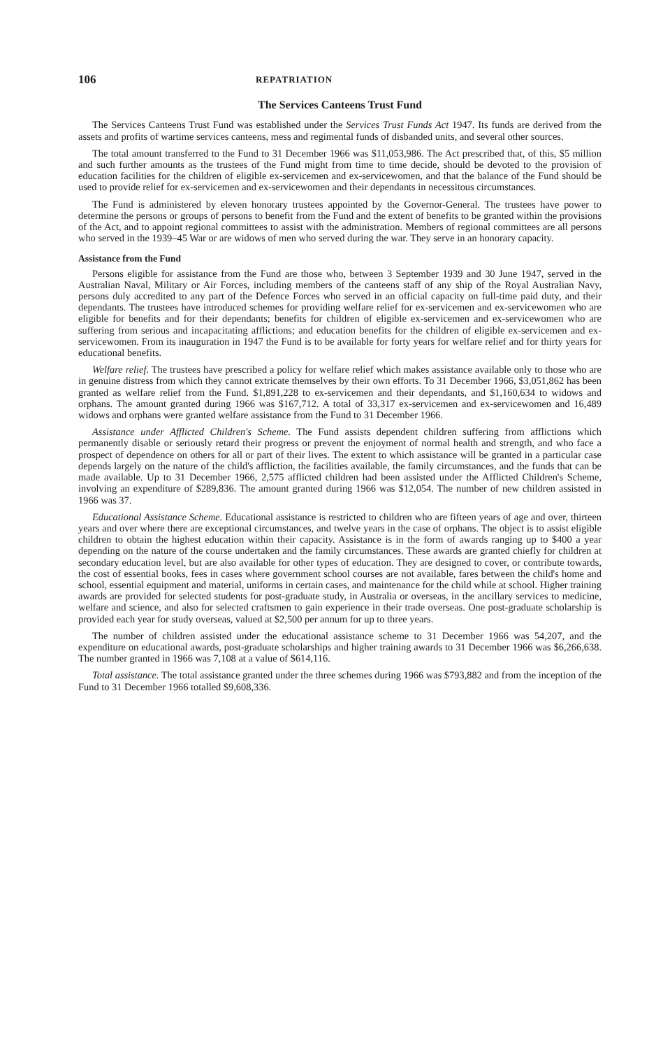106 REPATRIATION
The Services Canteens Trust Fund
The Services Canteens Trust Fund was established under the Services Trust Funds Act 1947. Its funds are derived from the assets and profits of wartime services canteens, mess and regimental funds of disbanded units, and several other sources.
The total amount transferred to the Fund to 31 December 1966 was $11,053,986. The Act prescribed that, of this, $5 million and such further amounts as the trustees of the Fund might from time to time decide, should be devoted to the provision of education facilities for the children of eligible ex-servicemen and ex-servicewomen, and that the balance of the Fund should be used to provide relief for ex-servicemen and ex-servicewomen and their dependants in necessitous circumstances.
The Fund is administered by eleven honorary trustees appointed by the Governor-General. The trustees have power to determine the persons or groups of persons to benefit from the Fund and the extent of benefits to be granted within the provisions of the Act, and to appoint regional committees to assist with the administration. Members of regional committees are all persons who served in the 1939–45 War or are widows of men who served during the war. They serve in an honorary capacity.
Assistance from the Fund
Persons eligible for assistance from the Fund are those who, between 3 September 1939 and 30 June 1947, served in the Australian Naval, Military or Air Forces, including members of the canteens staff of any ship of the Royal Australian Navy, persons duly accredited to any part of the Defence Forces who served in an official capacity on full-time paid duty, and their dependants. The trustees have introduced schemes for providing welfare relief for ex-servicemen and ex-servicewomen who are eligible for benefits and for their dependants; benefits for children of eligible ex-servicemen and ex-servicewomen who are suffering from serious and incapacitating afflictions; and education benefits for the children of eligible ex-servicemen and ex-servicewomen. From its inauguration in 1947 the Fund is to be available for forty years for welfare relief and for thirty years for educational benefits.
Welfare relief. The trustees have prescribed a policy for welfare relief which makes assistance available only to those who are in genuine distress from which they cannot extricate themselves by their own efforts. To 31 December 1966, $3,051,862 has been granted as welfare relief from the Fund. $1,891,228 to ex-servicemen and their dependants, and $1,160,634 to widows and orphans. The amount granted during 1966 was $167,712. A total of 33,317 ex-servicemen and ex-servicewomen and 16,489 widows and orphans were granted welfare assistance from the Fund to 31 December 1966.
Assistance under Afflicted Children's Scheme. The Fund assists dependent children suffering from afflictions which permanently disable or seriously retard their progress or prevent the enjoyment of normal health and strength, and who face a prospect of dependence on others for all or part of their lives. The extent to which assistance will be granted in a particular case depends largely on the nature of the child's affliction, the facilities available, the family circumstances, and the funds that can be made available. Up to 31 December 1966, 2,575 afflicted children had been assisted under the Afflicted Children's Scheme, involving an expenditure of $289,836. The amount granted during 1966 was $12,054. The number of new children assisted in 1966 was 37.
Educational Assistance Scheme. Educational assistance is restricted to children who are fifteen years of age and over, thirteen years and over where there are exceptional circumstances, and twelve years in the case of orphans. The object is to assist eligible children to obtain the highest education within their capacity. Assistance is in the form of awards ranging up to $400 a year depending on the nature of the course undertaken and the family circumstances. These awards are granted chiefly for children at secondary education level, but are also available for other types of education. They are designed to cover, or contribute towards, the cost of essential books, fees in cases where government school courses are not available, fares between the child's home and school, essential equipment and material, uniforms in certain cases, and maintenance for the child while at school. Higher training awards are provided for selected students for post-graduate study, in Australia or overseas, in the ancillary services to medicine, welfare and science, and also for selected craftsmen to gain experience in their trade overseas. One post-graduate scholarship is provided each year for study overseas, valued at $2,500 per annum for up to three years.
The number of children assisted under the educational assistance scheme to 31 December 1966 was 54,207, and the expenditure on educational awards, post-graduate scholarships and higher training awards to 31 December 1966 was $6,266,638. The number granted in 1966 was 7,108 at a value of $614,116.
Total assistance. The total assistance granted under the three schemes during 1966 was $793,882 and from the inception of the Fund to 31 December 1966 totalled $9,608,336.